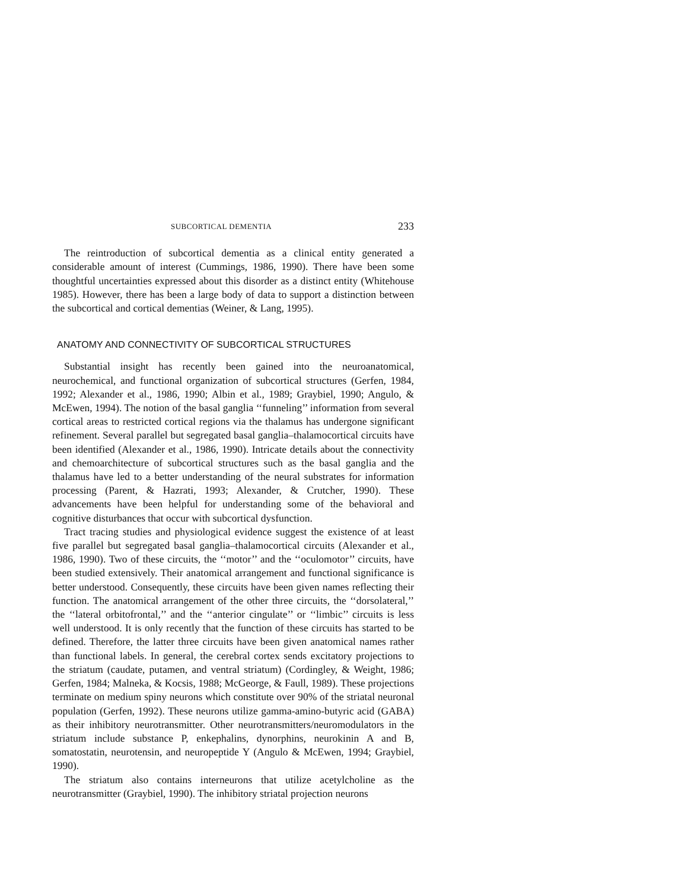SUBCORTICAL DEMENTIA 233
The reintroduction of subcortical dementia as a clinical entity generated a considerable amount of interest (Cummings, 1986, 1990). There have been some thoughtful uncertainties expressed about this disorder as a distinct entity (Whitehouse 1985). However, there has been a large body of data to support a distinction between the subcortical and cortical dementias (Weiner, & Lang, 1995).
ANATOMY AND CONNECTIVITY OF SUBCORTICAL STRUCTURES
Substantial insight has recently been gained into the neuroanatomical, neurochemical, and functional organization of subcortical structures (Gerfen, 1984, 1992; Alexander et al., 1986, 1990; Albin et al., 1989; Graybiel, 1990; Angulo, & McEwen, 1994). The notion of the basal ganglia ‘‘funneling’’ information from several cortical areas to restricted cortical regions via the thalamus has undergone significant refinement. Several parallel but segregated basal ganglia–thalamocortical circuits have been identified (Alexander et al., 1986, 1990). Intricate details about the connectivity and chemoarchitecture of subcortical structures such as the basal ganglia and the thalamus have led to a better understanding of the neural substrates for information processing (Parent, & Hazrati, 1993; Alexander, & Crutcher, 1990). These advancements have been helpful for understanding some of the behavioral and cognitive disturbances that occur with subcortical dysfunction.
Tract tracing studies and physiological evidence suggest the existence of at least five parallel but segregated basal ganglia–thalamocortical circuits (Alexander et al., 1986, 1990). Two of these circuits, the ‘‘motor’’ and the ‘‘oculomotor’’ circuits, have been studied extensively. Their anatomical arrangement and functional significance is better understood. Consequently, these circuits have been given names reflecting their function. The anatomical arrangement of the other three circuits, the ‘‘dorsolateral,’’ the ‘‘lateral orbitofrontal,’’ and the ‘‘anterior cingulate’’ or ‘‘limbic’’ circuits is less well understood. It is only recently that the function of these circuits has started to be defined. Therefore, the latter three circuits have been given anatomical names rather than functional labels. In general, the cerebral cortex sends excitatory projections to the striatum (caudate, putamen, and ventral striatum) (Cordingley, & Weight, 1986; Gerfen, 1984; Malneka, & Kocsis, 1988; McGeorge, & Faull, 1989). These projections terminate on medium spiny neurons which constitute over 90% of the striatal neuronal population (Gerfen, 1992). These neurons utilize gamma-amino-butyric acid (GABA) as their inhibitory neurotransmitter. Other neurotransmitters/neuromodulators in the striatum include substance P, enkephalins, dynorphins, neurokinin A and B, somatostatin, neurotensin, and neuropeptide Y (Angulo & McEwen, 1994; Graybiel, 1990).
The striatum also contains interneurons that utilize acetylcholine as the neurotransmitter (Graybiel, 1990). The inhibitory striatal projection neurons